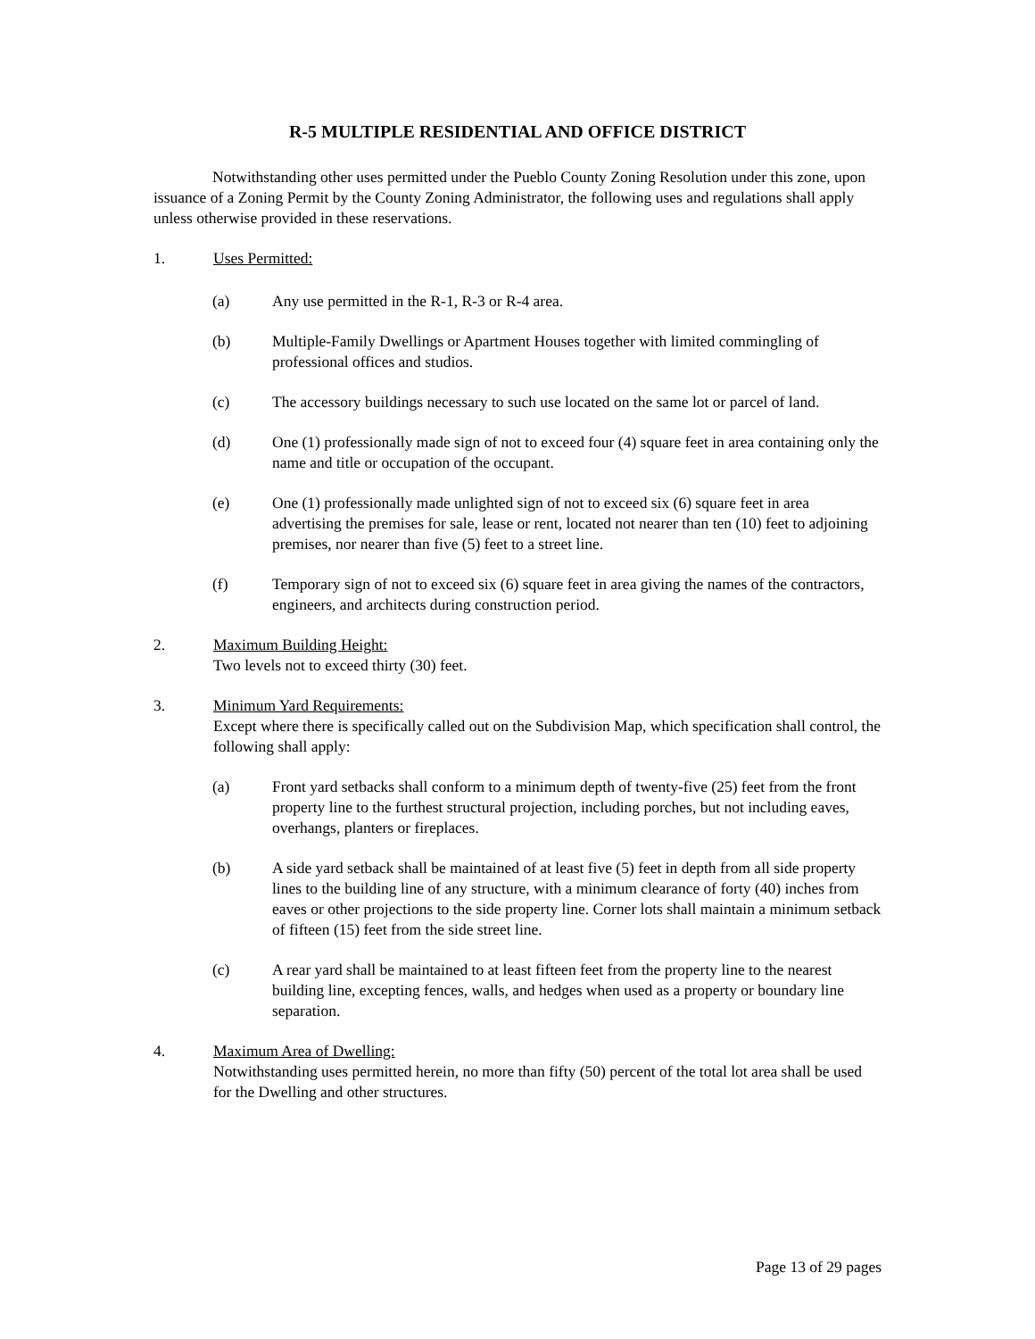R-5 MULTIPLE RESIDENTIAL AND OFFICE DISTRICT
Notwithstanding other uses permitted under the Pueblo County Zoning Resolution under this zone, upon issuance of a Zoning Permit by the County Zoning Administrator, the following uses and regulations shall apply unless otherwise provided in these reservations.
1. Uses Permitted:
(a) Any use permitted in the R-1, R-3 or R-4 area.
(b) Multiple-Family Dwellings or Apartment Houses together with limited commingling of professional offices and studios.
(c) The accessory buildings necessary to such use located on the same lot or parcel of land.
(d) One (1) professionally made sign of not to exceed four (4) square feet in area containing only the name and title or occupation of the occupant.
(e) One (1) professionally made unlighted sign of not to exceed six (6) square feet in area advertising the premises for sale, lease or rent, located not nearer than ten (10) feet to adjoining premises, nor nearer than five (5) feet to a street line.
(f) Temporary sign of not to exceed six (6) square feet in area giving the names of the contractors, engineers, and architects during construction period.
2. Maximum Building Height:
Two levels not to exceed thirty (30) feet.
3. Minimum Yard Requirements:
Except where there is specifically called out on the Subdivision Map, which specification shall control, the following shall apply:
(a) Front yard setbacks shall conform to a minimum depth of twenty-five (25) feet from the front property line to the furthest structural projection, including porches, but not including eaves, overhangs, planters or fireplaces.
(b) A side yard setback shall be maintained of at least five (5) feet in depth from all side property lines to the building line of any structure, with a minimum clearance of forty (40) inches from eaves or other projections to the side property line. Corner lots shall maintain a minimum setback of fifteen (15) feet from the side street line.
(c) A rear yard shall be maintained to at least fifteen feet from the property line to the nearest building line, excepting fences, walls, and hedges when used as a property or boundary line separation.
4. Maximum Area of Dwelling:
Notwithstanding uses permitted herein, no more than fifty (50) percent of the total lot area shall be used for the Dwelling and other structures.
Page 13 of 29 pages